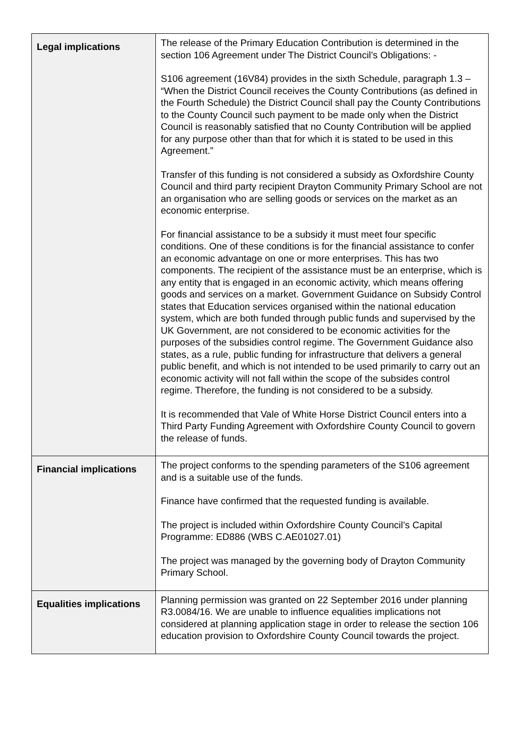| Legal implications | The release of the Primary Education Contribution is determined in the section 106 Agreement under The District Council’s Obligations: - S106 agreement (16V84) provides in the sixth Schedule, paragraph 1.3 – “When the District Council receives the County Contributions (as defined in the Fourth Schedule) the District Council shall pay the County Contributions to the County Council such payment to be made only when the District Council is reasonably satisfied that no County Contribution will be applied for any purpose other than that for which it is stated to be used in this Agreement.” Transfer of this funding is not considered a subsidy as Oxfordshire County Council and third party recipient Drayton Community Primary School are not an organisation who are selling goods or services on the market as an economic enterprise. For financial assistance to be a subsidy it must meet four specific conditions. One of these conditions is for the financial assistance to confer an economic advantage on one or more enterprises. This has two components. The recipient of the assistance must be an enterprise, which is any entity that is engaged in an economic activity, which means offering goods and services on a market. Government Guidance on Subsidy Control states that Education services organised within the national education system, which are both funded through public funds and supervised by the UK Government, are not considered to be economic activities for the purposes of the subsidies control regime. The Government Guidance also states, as a rule, public funding for infrastructure that delivers a general public benefit, and which is not intended to be used primarily to carry out an economic activity will not fall within the scope of the subsides control regime. Therefore, the funding is not considered to be a subsidy. It is recommended that Vale of White Horse District Council enters into a Third Party Funding Agreement with Oxfordshire County Council to govern the release of funds. |
| Financial implications | The project conforms to the spending parameters of the S106 agreement and is a suitable use of the funds. Finance have confirmed that the requested funding is available. The project is included within Oxfordshire County Council’s Capital Programme: ED886 (WBS C.AE01027.01) The project was managed by the governing body of Drayton Community Primary School. |
| Equalities implications | Planning permission was granted on 22 September 2016 under planning R3.0084/16. We are unable to influence equalities implications not considered at planning application stage in order to release the section 106 education provision to Oxfordshire County Council towards the project. |